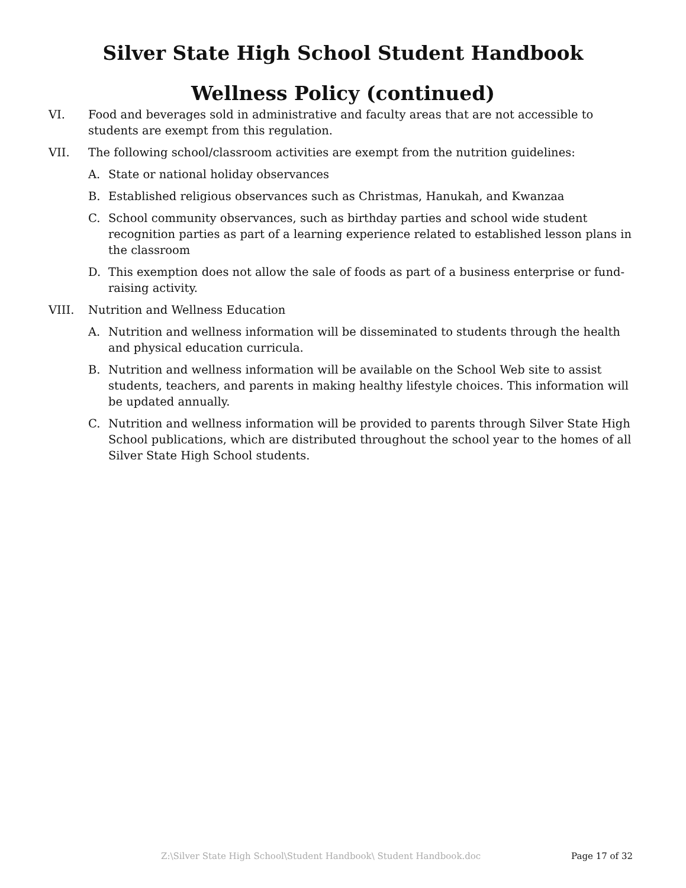Silver State High School Student Handbook
Wellness Policy (continued)
VI. Food and beverages sold in administrative and faculty areas that are not accessible to students are exempt from this regulation.
VII. The following school/classroom activities are exempt from the nutrition guidelines:
A. State or national holiday observances
B. Established religious observances such as Christmas, Hanukah, and Kwanzaa
C. School community observances, such as birthday parties and school wide student recognition parties as part of a learning experience related to established lesson plans in the classroom
D. This exemption does not allow the sale of foods as part of a business enterprise or fund-raising activity.
VIII. Nutrition and Wellness Education
A. Nutrition and wellness information will be disseminated to students through the health and physical education curricula.
B. Nutrition and wellness information will be available on the School Web site to assist students, teachers, and parents in making healthy lifestyle choices. This information will be updated annually.
C. Nutrition and wellness information will be provided to parents through Silver State High School publications, which are distributed throughout the school year to the homes of all Silver State High School students.
Z:\Silver State High School\Student Handbook\ Student Handbook.doc Page 17 of 32